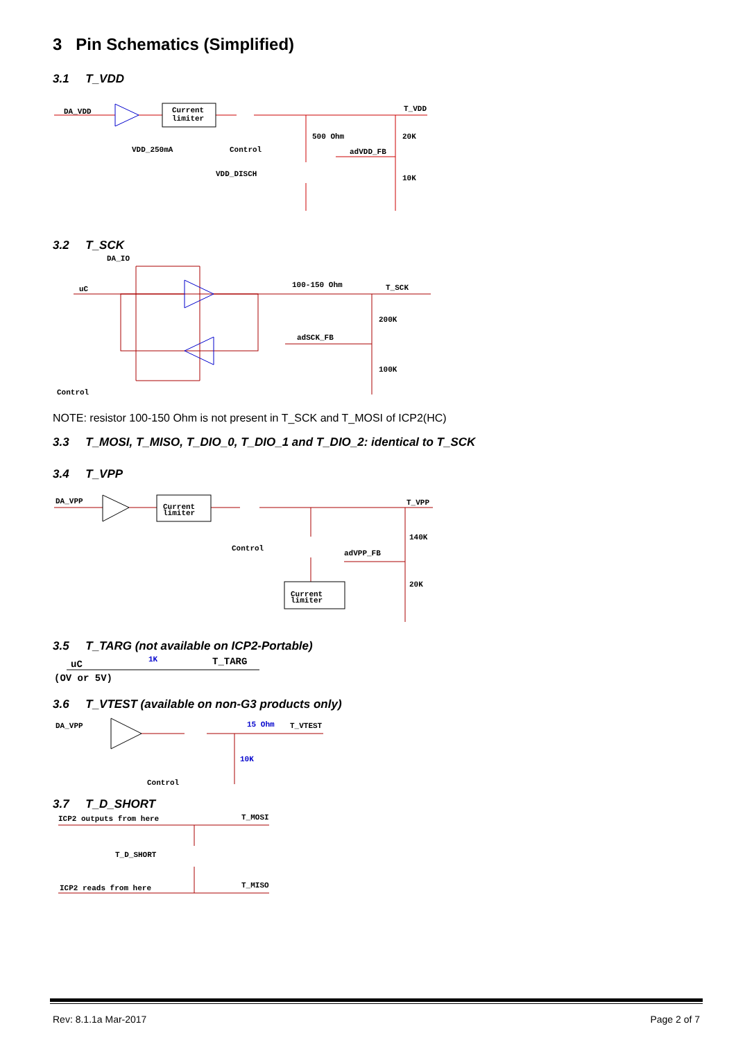3 Pin Schematics (Simplified)
3.1 T_VDD
DA_VDD
Current
limiter
VDD_250mA
Control
VDD_DISCH
500 Ohm
adVDD_FB
20K
10K
T_VDD
3.2 T_SCK
DA_IO
uC
100-150 Ohm
T_SCK
200K
adSCK_FB
100K
Control
NOTE: resistor 100-150 Ohm is not present in T_SCK and T_MOSI of ICP2(HC)
3.3 T_MOSI, T_MISO, T_DIO_0, T_DIO_1 and T_DIO_2: identical to T_SCK
3.4 T_VPP
DA_VPP
Current
limiter
Control
adVPP_FB
140K
20K
T_VPP
Current
limiter
3.5 T_TARG (not available on ICP2-Portable)
uC
1K
T_TARG
(OV or 5V)
3.6 T_VTEST (available on non-G3 products only)
DA_VPP
15 Ohm
T_VTEST
10K
Control
3.7 T_D_SHORT
ICP2 outputs from here
T_MOSI
T_D_SHORT
ICP2 reads from here
T_MISO
Rev: 8.1.1a Mar-2017 Page 2 of 7